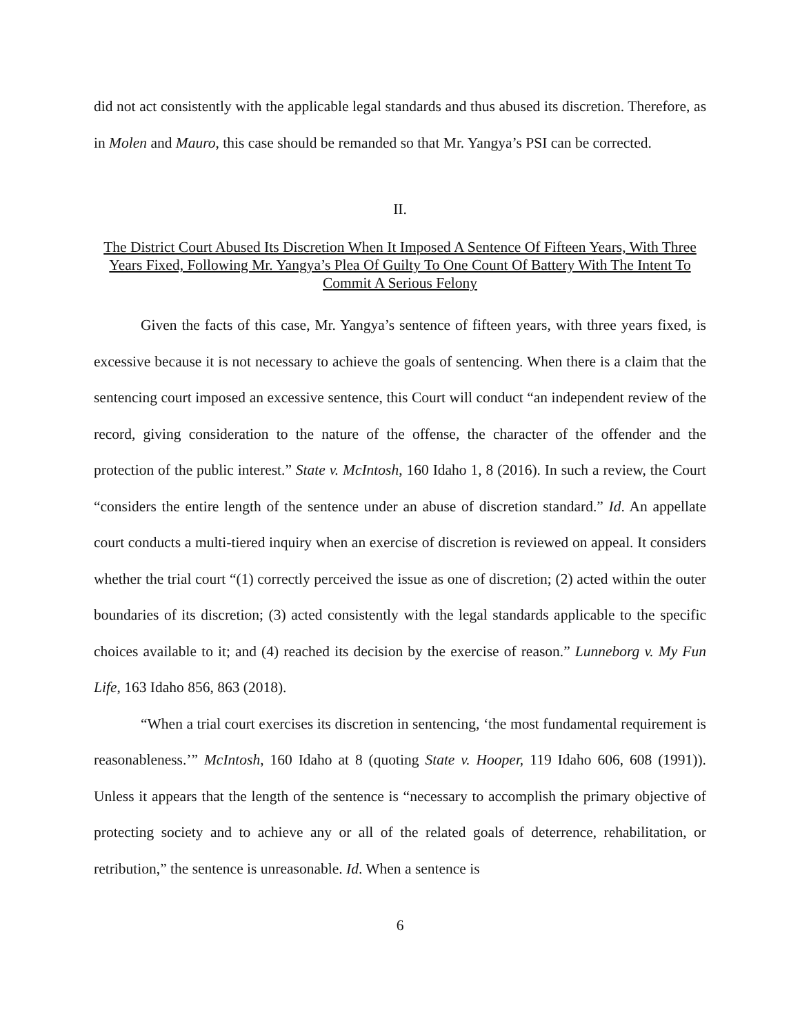did not act consistently with the applicable legal standards and thus abused its discretion. Therefore, as in Molen and Mauro, this case should be remanded so that Mr. Yangya’s PSI can be corrected.
II.
The District Court Abused Its Discretion When It Imposed A Sentence Of Fifteen Years, With Three Years Fixed, Following Mr. Yangya’s Plea Of Guilty To One Count Of Battery With The Intent To Commit A Serious Felony
Given the facts of this case, Mr. Yangya’s sentence of fifteen years, with three years fixed, is excessive because it is not necessary to achieve the goals of sentencing. When there is a claim that the sentencing court imposed an excessive sentence, this Court will conduct “an independent review of the record, giving consideration to the nature of the offense, the character of the offender and the protection of the public interest.” State v. McIntosh, 160 Idaho 1, 8 (2016). In such a review, the Court “considers the entire length of the sentence under an abuse of discretion standard.” Id. An appellate court conducts a multi-tiered inquiry when an exercise of discretion is reviewed on appeal. It considers whether the trial court “(1) correctly perceived the issue as one of discretion; (2) acted within the outer boundaries of its discretion; (3) acted consistently with the legal standards applicable to the specific choices available to it; and (4) reached its decision by the exercise of reason.” Lunneborg v. My Fun Life, 163 Idaho 856, 863 (2018).
“When a trial court exercises its discretion in sentencing, ‘the most fundamental requirement is reasonableness.’” McIntosh, 160 Idaho at 8 (quoting State v. Hooper, 119 Idaho 606, 608 (1991)). Unless it appears that the length of the sentence is “necessary to accomplish the primary objective of protecting society and to achieve any or all of the related goals of deterrence, rehabilitation, or retribution,” the sentence is unreasonable. Id. When a sentence is
6